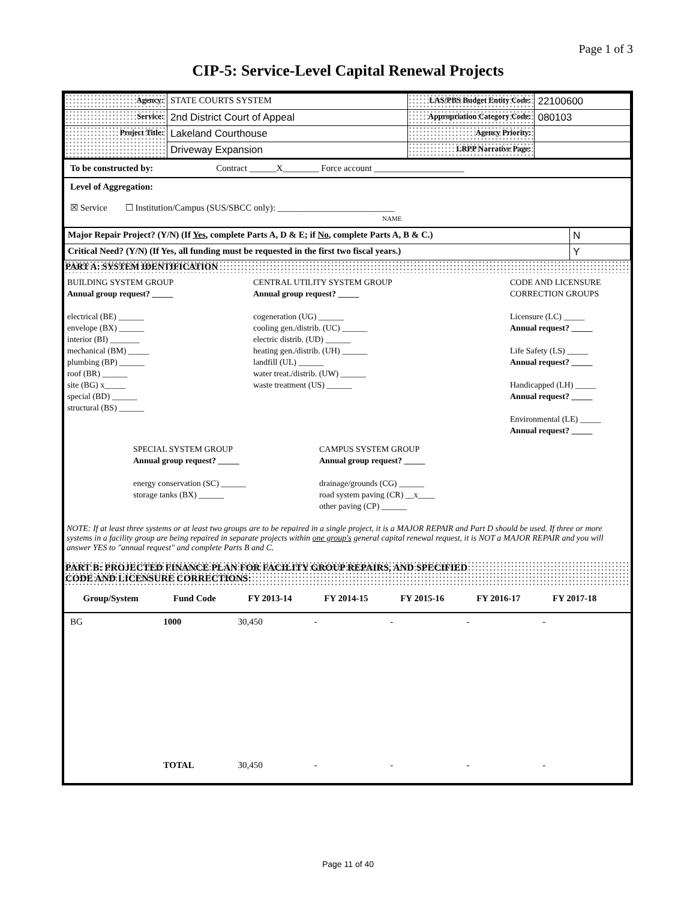Page 1 of 3
CIP-5: Service-Level Capital Renewal Projects
| Agency: | STATE COURTS SYSTEM | LAS/PBS Budget Entity Code: | 22100600 |
| Service: | 2nd District Court of Appeal | Appropriation Category Code: | 080103 |
| Project Title: | Lakeland Courthouse | Agency Priority: | |
| | Driveway Expansion | LRPP Narrative Page: | |
To be constructed by: Contract ______X________ Force account ____________________
Level of Aggregation:
☒ Service ☐ Institution/Campus (SUS/SBCC only): __________________________
NAME
| Major Repair Project? (Y/N) (If Yes , complete Parts A, D & E; if No , complete Parts A, B & C.) | N |
| Critical Need? (Y/N) (If Yes, all funding must be requested in the first two fiscal years.) | Y |
PART A: SYSTEM IDENTIFICATION
BUILDING SYSTEM GROUP
Annual group request? _____
electrical (BE) ______
envelope (BX) ______
interior (BI) _______
mechanical (BM) _____
plumbing (BP) ______
roof (BR) ______
site (BG) x_____
special (BD) ______
structural (BS) ______
CENTRAL UTILITY SYSTEM GROUP
Annual group request? _____
cogeneration (UG) ______
cooling gen./distrib. (UC) ______
electric distrib. (UD) ______
heating gen./distrib. (UH) ______
landfill (UL) ______
water treat./distrib. (UW) ______
waste treatment (US) ______
CODE AND LICENSURE
CORRECTION GROUPS
Licensure (LC) _____
Annual request? _____
Life Safety (LS) _____
Annual request? _____
Handicapped (LH) _____
Annual request? _____
Environmental (LE) _____
Annual request? _____
SPECIAL SYSTEM GROUP
Annual group request? _____
energy conservation (SC) ______
storage tanks (BX) ______
CAMPUS SYSTEM GROUP
Annual group request? _____
drainage/grounds (CG) ______
road system paving (CR) __x____
other paving (CP) ______
NOTE: If at least three systems or at least two groups are to be repaired in a single project, it is a MAJOR REPAIR and Part D should be used. If three or more systems in a facility group are being repaired in separate projects within one group's general capital renewal request, it is NOT a MAJOR REPAIR and you will answer YES to "annual request" and complete Parts B and C.
PART B: PROJECTED FINANCE PLAN FOR FACILITY GROUP REPAIRS, AND SPECIFIED
CODE AND LICENSURE CORRECTIONS:
| Group/System | Fund Code | FY 2013-14 | FY 2014-15 | FY 2015-16 | FY 2016-17 | FY 2017-18 | |
| --- | --- | --- | --- | --- | --- | --- | --- |
| BG | 1000 | 30,450 | - | - | - | - | |
| | TOTAL | 30,450 | - | - | - | - | |
Page 11 of 40